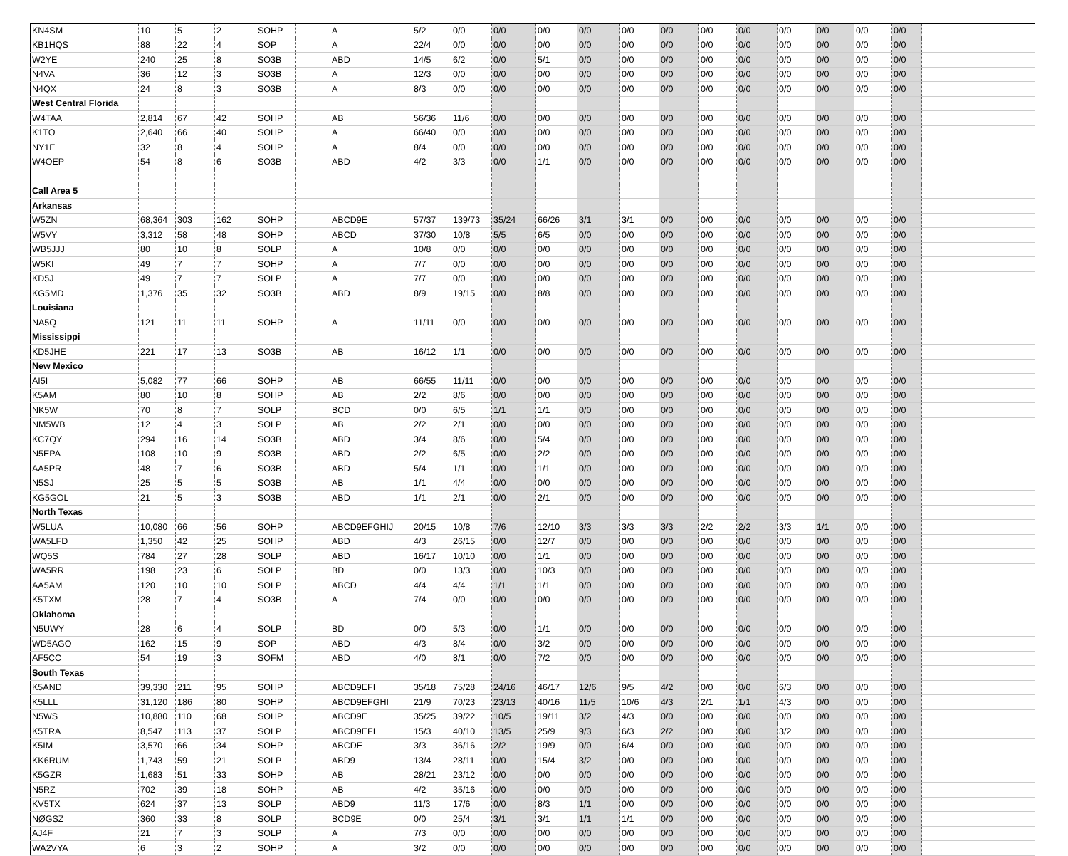| KN4SM | 10 | 5 | 2 | SOHP | | A | 5/2 | 0/0 | 0/0 | 0/0 | 0/0 | 0/0 | 0/0 | 0/0 | 0/0 | 0/0 | 0/0 | 0/0 | 0/0 | |
| KB1HQS | 88 | 22 | 4 | SOP | | A | 22/4 | 0/0 | 0/0 | 0/0 | 0/0 | 0/0 | 0/0 | 0/0 | 0/0 | 0/0 | 0/0 | 0/0 | 0/0 | |
| W2YE | 240 | 25 | 8 | SO3B | | ABD | 14/5 | 6/2 | 0/0 | 5/1 | 0/0 | 0/0 | 0/0 | 0/0 | 0/0 | 0/0 | 0/0 | 0/0 | 0/0 | |
| N4VA | 36 | 12 | 3 | SO3B | | A | 12/3 | 0/0 | 0/0 | 0/0 | 0/0 | 0/0 | 0/0 | 0/0 | 0/0 | 0/0 | 0/0 | 0/0 | 0/0 | |
| N4QX | 24 | 8 | 3 | SO3B | | A | 8/3 | 0/0 | 0/0 | 0/0 | 0/0 | 0/0 | 0/0 | 0/0 | 0/0 | 0/0 | 0/0 | 0/0 | 0/0 | |
| West Central Florida | | | | | | | | | | | | | | | | | | | | |
| W4TAA | 2,814 | 67 | 42 | SOHP | | AB | 56/36 | 11/6 | 0/0 | 0/0 | 0/0 | 0/0 | 0/0 | 0/0 | 0/0 | 0/0 | 0/0 | 0/0 | 0/0 | |
| K1TO | 2,640 | 66 | 40 | SOHP | | A | 66/40 | 0/0 | 0/0 | 0/0 | 0/0 | 0/0 | 0/0 | 0/0 | 0/0 | 0/0 | 0/0 | 0/0 | 0/0 | |
| NY1E | 32 | 8 | 4 | SOHP | | A | 8/4 | 0/0 | 0/0 | 0/0 | 0/0 | 0/0 | 0/0 | 0/0 | 0/0 | 0/0 | 0/0 | 0/0 | 0/0 | |
| W4OEP | 54 | 8 | 6 | SO3B | | ABD | 4/2 | 3/3 | 0/0 | 1/1 | 0/0 | 0/0 | 0/0 | 0/0 | 0/0 | 0/0 | 0/0 | 0/0 | 0/0 | |
| Call Area 5 | | | | | | | | | | | | | | | | | | | | |
| Arkansas | | | | | | | | | | | | | | | | | | | | |
| W5ZN | 68,364 | 303 | 162 | SOHP | | ABCD9E | 57/37 | 139/73 | 35/24 | 66/26 | 3/1 | 3/1 | 0/0 | 0/0 | 0/0 | 0/0 | 0/0 | 0/0 | 0/0 | |
| W5VY | 3,312 | 58 | 48 | SOHP | | ABCD | 37/30 | 10/8 | 5/5 | 6/5 | 0/0 | 0/0 | 0/0 | 0/0 | 0/0 | 0/0 | 0/0 | 0/0 | 0/0 | |
| WB5JJJ | 80 | 10 | 8 | SOLP | | A | 10/8 | 0/0 | 0/0 | 0/0 | 0/0 | 0/0 | 0/0 | 0/0 | 0/0 | 0/0 | 0/0 | 0/0 | 0/0 | |
| W5KI | 49 | 7 | 7 | SOHP | | A | 7/7 | 0/0 | 0/0 | 0/0 | 0/0 | 0/0 | 0/0 | 0/0 | 0/0 | 0/0 | 0/0 | 0/0 | 0/0 | |
| KD5J | 49 | 7 | 7 | SOLP | | A | 7/7 | 0/0 | 0/0 | 0/0 | 0/0 | 0/0 | 0/0 | 0/0 | 0/0 | 0/0 | 0/0 | 0/0 | 0/0 | |
| KG5MD | 1,376 | 35 | 32 | SO3B | | ABD | 8/9 | 19/15 | 0/0 | 8/8 | 0/0 | 0/0 | 0/0 | 0/0 | 0/0 | 0/0 | 0/0 | 0/0 | 0/0 | |
| Louisiana | | | | | | | | | | | | | | | | | | | | |
| NA5Q | 121 | 11 | 11 | SOHP | | A | 11/11 | 0/0 | 0/0 | 0/0 | 0/0 | 0/0 | 0/0 | 0/0 | 0/0 | 0/0 | 0/0 | 0/0 | 0/0 | |
| Mississippi | | | | | | | | | | | | | | | | | | | | |
| KD5JHE | 221 | 17 | 13 | SO3B | | AB | 16/12 | 1/1 | 0/0 | 0/0 | 0/0 | 0/0 | 0/0 | 0/0 | 0/0 | 0/0 | 0/0 | 0/0 | 0/0 | |
| New Mexico | | | | | | | | | | | | | | | | | | | | |
| AI5I | 5,082 | 77 | 66 | SOHP | | AB | 66/55 | 11/11 | 0/0 | 0/0 | 0/0 | 0/0 | 0/0 | 0/0 | 0/0 | 0/0 | 0/0 | 0/0 | 0/0 | |
| K5AM | 80 | 10 | 8 | SOHP | | AB | 2/2 | 8/6 | 0/0 | 0/0 | 0/0 | 0/0 | 0/0 | 0/0 | 0/0 | 0/0 | 0/0 | 0/0 | 0/0 | |
| NK5W | 70 | 8 | 7 | SOLP | | BCD | 0/0 | 6/5 | 1/1 | 1/1 | 0/0 | 0/0 | 0/0 | 0/0 | 0/0 | 0/0 | 0/0 | 0/0 | 0/0 | |
| NM5WB | 12 | 4 | 3 | SOLP | | AB | 2/2 | 2/1 | 0/0 | 0/0 | 0/0 | 0/0 | 0/0 | 0/0 | 0/0 | 0/0 | 0/0 | 0/0 | 0/0 | |
| KC7QY | 294 | 16 | 14 | SO3B | | ABD | 3/4 | 8/6 | 0/0 | 5/4 | 0/0 | 0/0 | 0/0 | 0/0 | 0/0 | 0/0 | 0/0 | 0/0 | 0/0 | |
| N5EPA | 108 | 10 | 9 | SO3B | | ABD | 2/2 | 6/5 | 0/0 | 2/2 | 0/0 | 0/0 | 0/0 | 0/0 | 0/0 | 0/0 | 0/0 | 0/0 | 0/0 | |
| AA5PR | 48 | 7 | 6 | SO3B | | ABD | 5/4 | 1/1 | 0/0 | 1/1 | 0/0 | 0/0 | 0/0 | 0/0 | 0/0 | 0/0 | 0/0 | 0/0 | 0/0 | |
| N5SJ | 25 | 5 | 5 | SO3B | | AB | 1/1 | 4/4 | 0/0 | 0/0 | 0/0 | 0/0 | 0/0 | 0/0 | 0/0 | 0/0 | 0/0 | 0/0 | 0/0 | |
| KG5GOL | 21 | 5 | 3 | SO3B | | ABD | 1/1 | 2/1 | 0/0 | 2/1 | 0/0 | 0/0 | 0/0 | 0/0 | 0/0 | 0/0 | 0/0 | 0/0 | 0/0 | |
| North Texas | | | | | | | | | | | | | | | | | | | | |
| W5LUA | 10,080 | 66 | 56 | SOHP | | ABCD9EFGHIJ | 20/15 | 10/8 | 7/6 | 12/10 | 3/3 | 3/3 | 3/3 | 2/2 | 2/2 | 3/3 | 1/1 | 0/0 | 0/0 | |
| WA5LFD | 1,350 | 42 | 25 | SOHP | | ABD | 4/3 | 26/15 | 0/0 | 12/7 | 0/0 | 0/0 | 0/0 | 0/0 | 0/0 | 0/0 | 0/0 | 0/0 | 0/0 | |
| WQ5S | 784 | 27 | 28 | SOLP | | ABD | 16/17 | 10/10 | 0/0 | 1/1 | 0/0 | 0/0 | 0/0 | 0/0 | 0/0 | 0/0 | 0/0 | 0/0 | 0/0 | |
| WA5RR | 198 | 23 | 6 | SOLP | | BD | 0/0 | 13/3 | 0/0 | 10/3 | 0/0 | 0/0 | 0/0 | 0/0 | 0/0 | 0/0 | 0/0 | 0/0 | 0/0 | |
| AA5AM | 120 | 10 | 10 | SOLP | | ABCD | 4/4 | 4/4 | 1/1 | 1/1 | 0/0 | 0/0 | 0/0 | 0/0 | 0/0 | 0/0 | 0/0 | 0/0 | 0/0 | |
| K5TXM | 28 | 7 | 4 | SO3B | | A | 7/4 | 0/0 | 0/0 | 0/0 | 0/0 | 0/0 | 0/0 | 0/0 | 0/0 | 0/0 | 0/0 | 0/0 | 0/0 | |
| Oklahoma | | | | | | | | | | | | | | | | | | | | |
| N5UWY | 28 | 6 | 4 | SOLP | | BD | 0/0 | 5/3 | 0/0 | 1/1 | 0/0 | 0/0 | 0/0 | 0/0 | 0/0 | 0/0 | 0/0 | 0/0 | 0/0 | |
| WD5AGO | 162 | 15 | 9 | SOP | | ABD | 4/3 | 8/4 | 0/0 | 3/2 | 0/0 | 0/0 | 0/0 | 0/0 | 0/0 | 0/0 | 0/0 | 0/0 | 0/0 | |
| AF5CC | 54 | 19 | 3 | SOFM | | ABD | 4/0 | 8/1 | 0/0 | 7/2 | 0/0 | 0/0 | 0/0 | 0/0 | 0/0 | 0/0 | 0/0 | 0/0 | 0/0 | |
| South Texas | | | | | | | | | | | | | | | | | | | | |
| K5AND | 39,330 | 211 | 95 | SOHP | | ABCD9EFI | 35/18 | 75/28 | 24/16 | 46/17 | 12/6 | 9/5 | 4/2 | 0/0 | 0/0 | 6/3 | 0/0 | 0/0 | 0/0 | |
| K5LLL | 31,120 | 186 | 80 | SOHP | | ABCD9EFGHI | 21/9 | 70/23 | 23/13 | 40/16 | 11/5 | 10/6 | 4/3 | 2/1 | 1/1 | 4/3 | 0/0 | 0/0 | 0/0 | |
| N5WS | 10,880 | 110 | 68 | SOHP | | ABCD9E | 35/25 | 39/22 | 10/5 | 19/11 | 3/2 | 4/3 | 0/0 | 0/0 | 0/0 | 0/0 | 0/0 | 0/0 | 0/0 | |
| K5TRA | 8,547 | 113 | 37 | SOLP | | ABCD9EFI | 15/3 | 40/10 | 13/5 | 25/9 | 9/3 | 6/3 | 2/2 | 0/0 | 0/0 | 3/2 | 0/0 | 0/0 | 0/0 | |
| K5IM | 3,570 | 66 | 34 | SOHP | | ABCDE | 3/3 | 36/16 | 2/2 | 19/9 | 0/0 | 6/4 | 0/0 | 0/0 | 0/0 | 0/0 | 0/0 | 0/0 | 0/0 | |
| KK6RUM | 1,743 | 59 | 21 | SOLP | | ABD9 | 13/4 | 28/11 | 0/0 | 15/4 | 3/2 | 0/0 | 0/0 | 0/0 | 0/0 | 0/0 | 0/0 | 0/0 | 0/0 | |
| K5GZR | 1,683 | 51 | 33 | SOHP | | AB | 28/21 | 23/12 | 0/0 | 0/0 | 0/0 | 0/0 | 0/0 | 0/0 | 0/0 | 0/0 | 0/0 | 0/0 | 0/0 | |
| N5RZ | 702 | 39 | 18 | SOHP | | AB | 4/2 | 35/16 | 0/0 | 0/0 | 0/0 | 0/0 | 0/0 | 0/0 | 0/0 | 0/0 | 0/0 | 0/0 | 0/0 | |
| KV5TX | 624 | 37 | 13 | SOLP | | ABD9 | 11/3 | 17/6 | 0/0 | 8/3 | 1/1 | 0/0 | 0/0 | 0/0 | 0/0 | 0/0 | 0/0 | 0/0 | 0/0 | |
| NØGSZ | 360 | 33 | 8 | SOLP | | BCD9E | 0/0 | 25/4 | 3/1 | 3/1 | 1/1 | 1/1 | 0/0 | 0/0 | 0/0 | 0/0 | 0/0 | 0/0 | 0/0 | |
| AJ4F | 21 | 7 | 3 | SOLP | | A | 7/3 | 0/0 | 0/0 | 0/0 | 0/0 | 0/0 | 0/0 | 0/0 | 0/0 | 0/0 | 0/0 | 0/0 | 0/0 | |
| WA2VYA | 6 | 3 | 2 | SOHP | | A | 3/2 | 0/0 | 0/0 | 0/0 | 0/0 | 0/0 | 0/0 | 0/0 | 0/0 | 0/0 | 0/0 | 0/0 | 0/0 | |